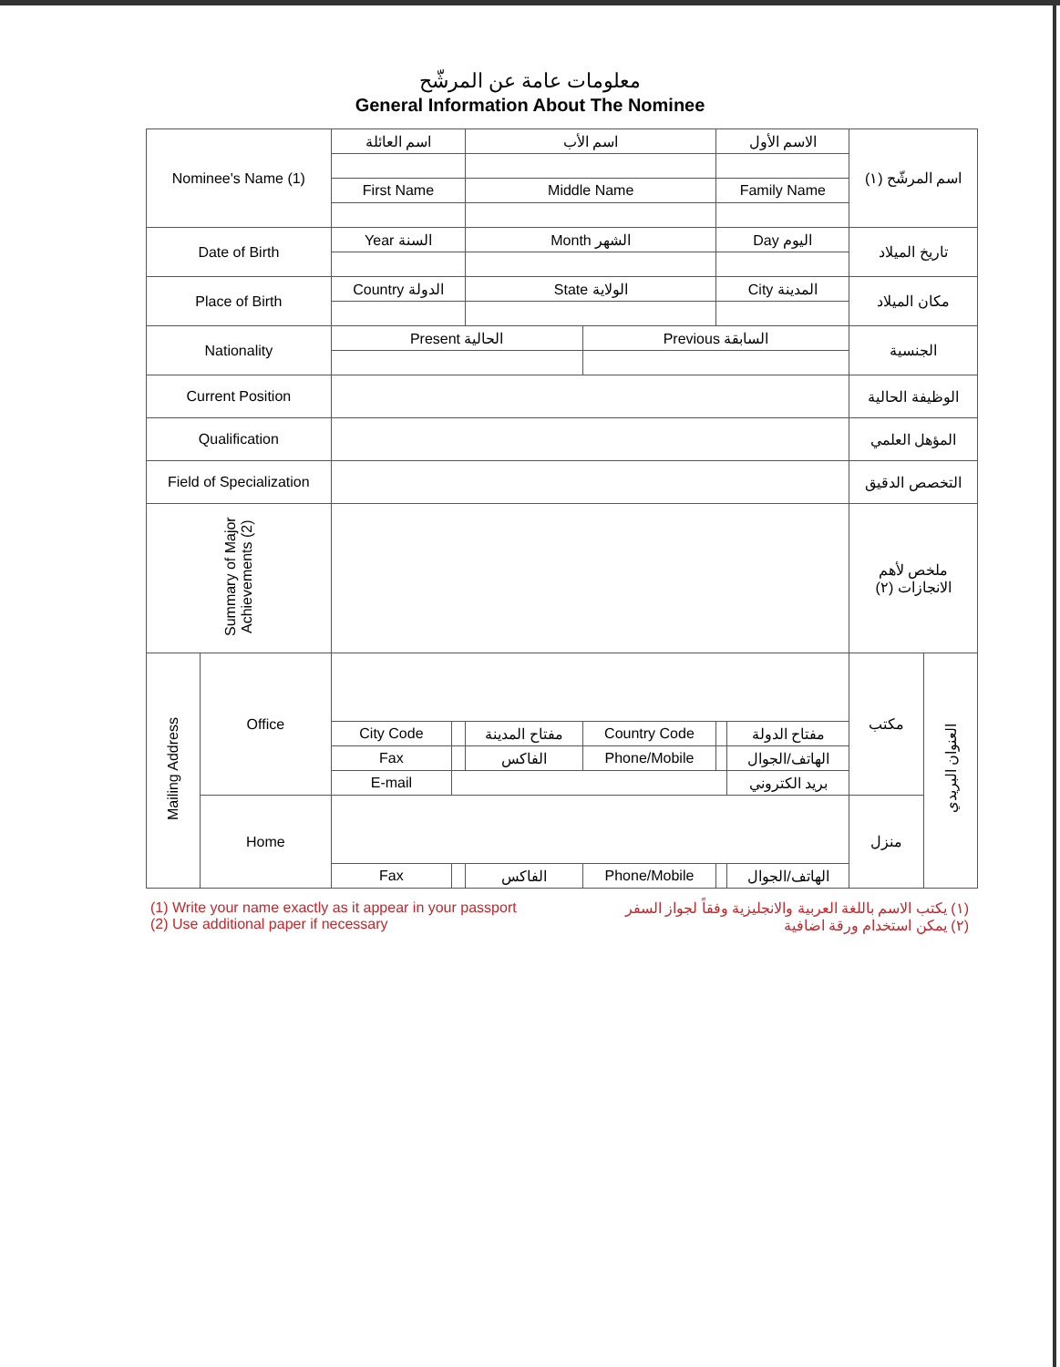معلومات عامة عن المرشّح
General Information About The Nominee
| Nominee's Name (1) | | اسم العائلة | | اسم الأب | | الاسم الأول | | اسم المرشّح (١) | |
| | | First Name | | Middle Name | | Family Name | | | |
| Date of Birth | | Year السنة | | Month الشهر | | Day اليوم | | تاريخ الميلاد | |
| Place of Birth | | Country الدولة | | State الولاية | | City المدينة | | مكان الميلاد | |
| Nationality | | Present الحالية | | | Previous السابقة | | | الجنسية | |
| Current Position | | | | | | | | الوظيفة الحالية | |
| Qualification | | | | | | | | المؤهل العلمي | |
| Field of Specialization | | | | | | | | التخصص الدقيق | |
| Summary of Major Achievements (2) | | | | | | | | ملخص لأهم الانجازات (٢) | |
| Mailing Address | Office | | | | | | | مكتب | العنوان البريدي |
| | | City Code | | مفتاح المدينة | Country Code | | مفتاح الدولة | | |
| | | Fax | | الفاكس | Phone/Mobile | | الهاتف/الجوال | | |
| | | E-mail | | | | | بريد الكتروني | | |
| | Home | | | | | | | منزل | |
| | | Fax | | الفاكس | Phone/Mobile | | الهاتف/الجوال | | |
(1) Write your name exactly as it appear in your passport
(2) Use additional paper if necessary
(١) يكتب الاسم باللغة العربية والانجليزية وفقاً لجواز السفر
(٢) يمكن استخدام ورقة اضافية